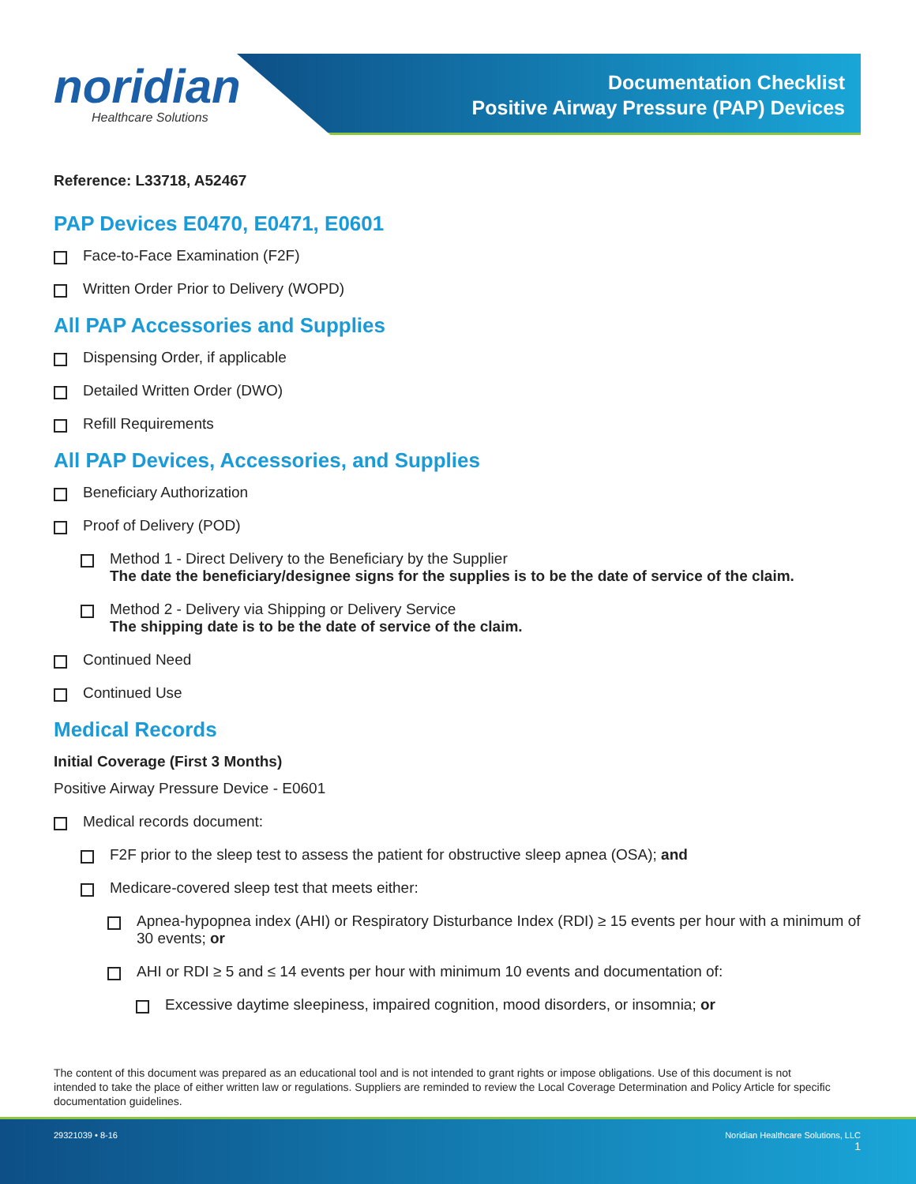noridian
Healthcare Solutions
Documentation Checklist
Positive Airway Pressure (PAP) Devices
Reference: L33718, A52467
PAP Devices E0470, E0471, E0601
Face-to-Face Examination (F2F)
Written Order Prior to Delivery (WOPD)
All PAP Accessories and Supplies
Dispensing Order, if applicable
Detailed Written Order (DWO)
Refill Requirements
All PAP Devices, Accessories, and Supplies
Beneficiary Authorization
Proof of Delivery (POD)
Method 1 - Direct Delivery to the Beneficiary by the Supplier
The date the beneficiary/designee signs for the supplies is to be the date of service of the claim.
Method 2 - Delivery via Shipping or Delivery Service
The shipping date is to be the date of service of the claim.
Continued Need
Continued Use
Medical Records
Initial Coverage (First 3 Months)
Positive Airway Pressure Device - E0601
Medical records document:
F2F prior to the sleep test to assess the patient for obstructive sleep apnea (OSA); and
Medicare-covered sleep test that meets either:
Apnea-hypopnea index (AHI) or Respiratory Disturbance Index (RDI) ≥ 15 events per hour with a minimum of 30 events; or
AHI or RDI ≥ 5 and ≤ 14 events per hour with minimum 10 events and documentation of:
Excessive daytime sleepiness, impaired cognition, mood disorders, or insomnia; or
The content of this document was prepared as an educational tool and is not intended to grant rights or impose obligations. Use of this document is not intended to take the place of either written law or regulations. Suppliers are reminded to review the Local Coverage Determination and Policy Article for specific documentation guidelines.
29321039 • 8-16 Noridian Healthcare Solutions, LLC
1